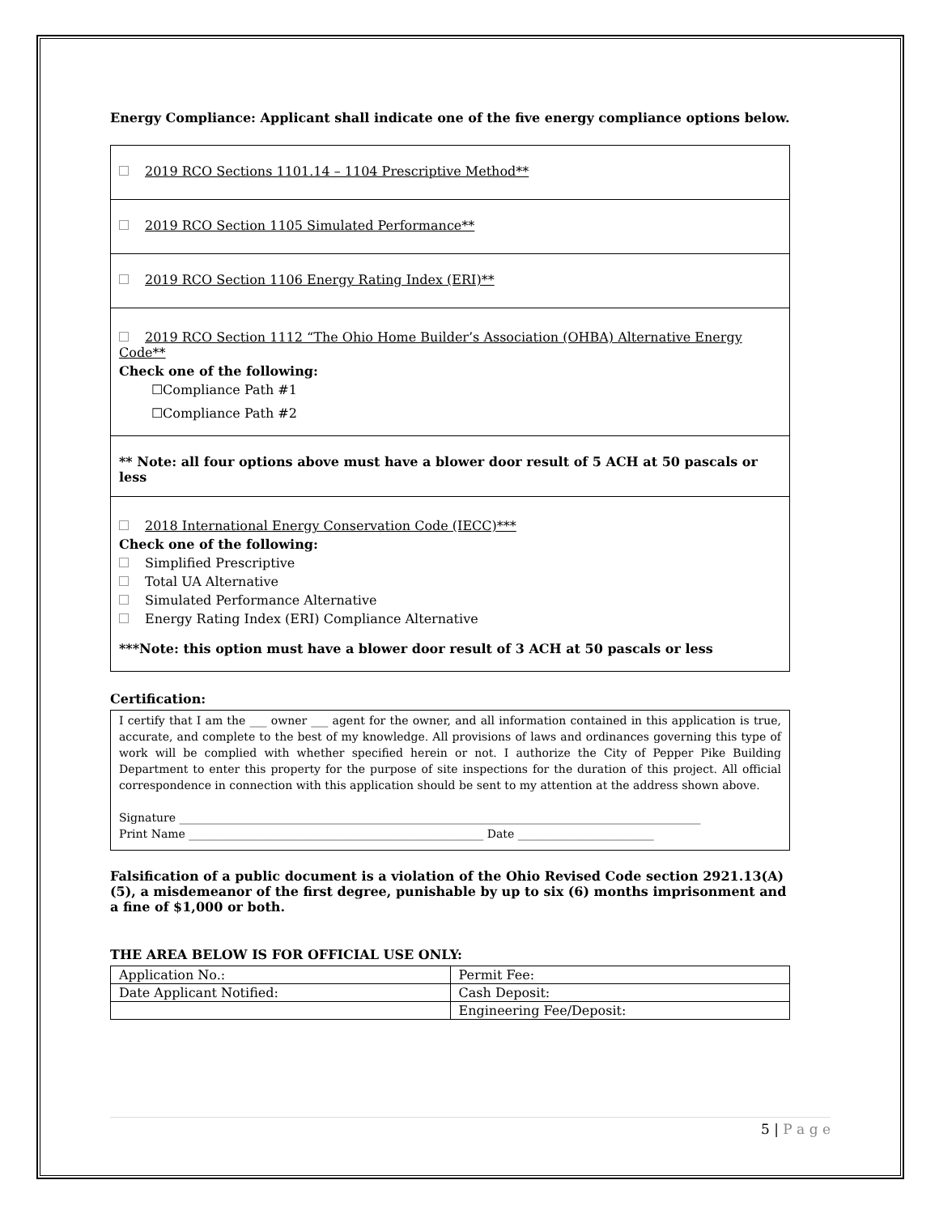Energy Compliance: Applicant shall indicate one of the five energy compliance options below.
2019 RCO Sections 1101.14 – 1104 Prescriptive Method**
2019 RCO Section 1105 Simulated Performance**
2019 RCO Section 1106 Energy Rating Index (ERI)**
2019 RCO Section 1112 “The Ohio Home Builder’s Association (OHBA) Alternative Energy Code**
Check one of the following:
☐Compliance Path #1
☐Compliance Path #2
** Note: all four options above must have a blower door result of 5 ACH at 50 pascals or less
2018 International Energy Conservation Code (IECC)***
Check one of the following:
Simplified Prescriptive
Total UA Alternative
Simulated Performance Alternative
Energy Rating Index (ERI) Compliance Alternative
***Note: this option must have a blower door result of 3 ACH at 50 pascals or less
Certification:
I certify that I am the ___ owner ___ agent for the owner, and all information contained in this application is true, accurate, and complete to the best of my knowledge. All provisions of laws and ordinances governing this type of work will be complied with whether specified herein or not. I authorize the City of Pepper Pike Building Department to enter this property for the purpose of site inspections for the duration of this project. All official correspondence in connection with this application should be sent to my attention at the address shown above.
Signature ____________________________________________________________________________________________
Print Name ____________________________________________________ Date ________________________
Falsification of a public document is a violation of the Ohio Revised Code section 2921.13(A)(5), a misdemeanor of the first degree, punishable by up to six (6) months imprisonment and a fine of $1,000 or both.
THE AREA BELOW IS FOR OFFICIAL USE ONLY:
| Application No.: | Permit Fee: |
| Date Applicant Notified: | Cash Deposit: |
| | Engineering Fee/Deposit: |
5 | P a g e